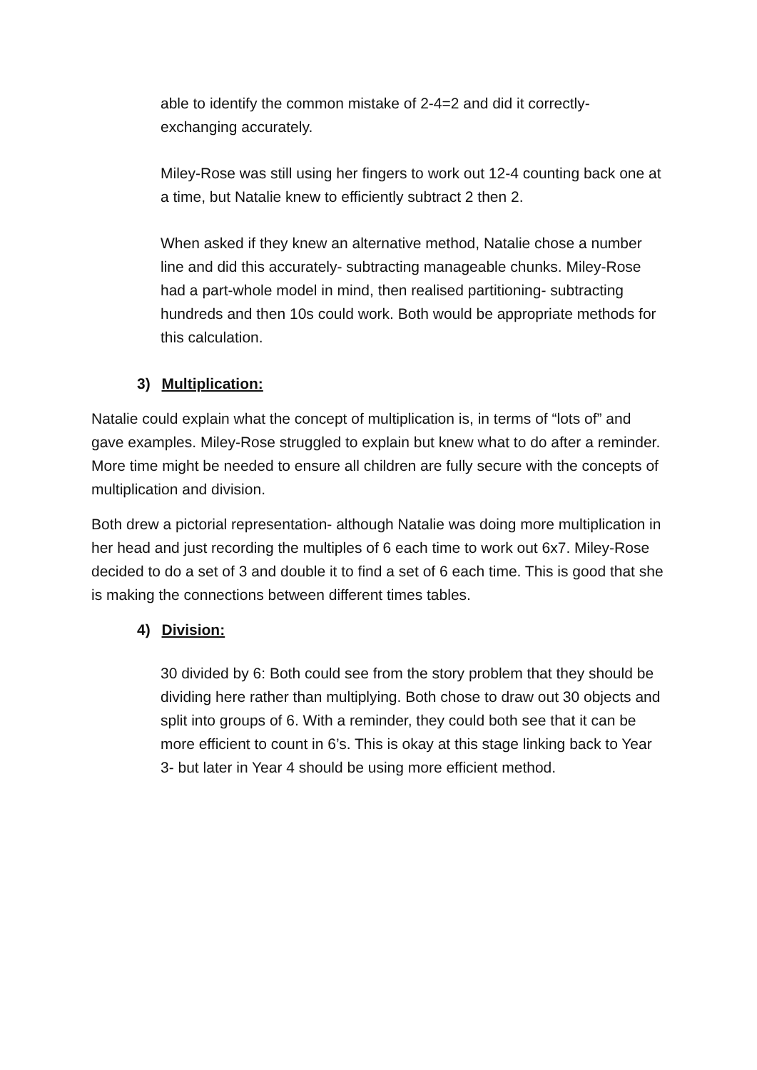able to identify the common mistake of 2-4=2 and did it correctly- exchanging accurately.
Miley-Rose was still using her fingers to work out 12-4 counting back one at a time, but Natalie knew to efficiently subtract 2 then 2.
When asked if they knew an alternative method, Natalie chose a number line and did this accurately- subtracting manageable chunks. Miley-Rose had a part-whole model in mind, then realised partitioning- subtracting hundreds and then 10s could work. Both would be appropriate methods for this calculation.
3) Multiplication:
Natalie could explain what the concept of multiplication is, in terms of “lots of” and gave examples. Miley-Rose struggled to explain but knew what to do after a reminder. More time might be needed to ensure all children are fully secure with the concepts of multiplication and division.
Both drew a pictorial representation- although Natalie was doing more multiplication in her head and just recording the multiples of 6 each time to work out 6x7. Miley-Rose decided to do a set of 3 and double it to find a set of 6 each time. This is good that she is making the connections between different times tables.
4) Division:
30 divided by 6: Both could see from the story problem that they should be dividing here rather than multiplying. Both chose to draw out 30 objects and split into groups of 6. With a reminder, they could both see that it can be more efficient to count in 6’s. This is okay at this stage linking back to Year 3- but later in Year 4 should be using more efficient method.